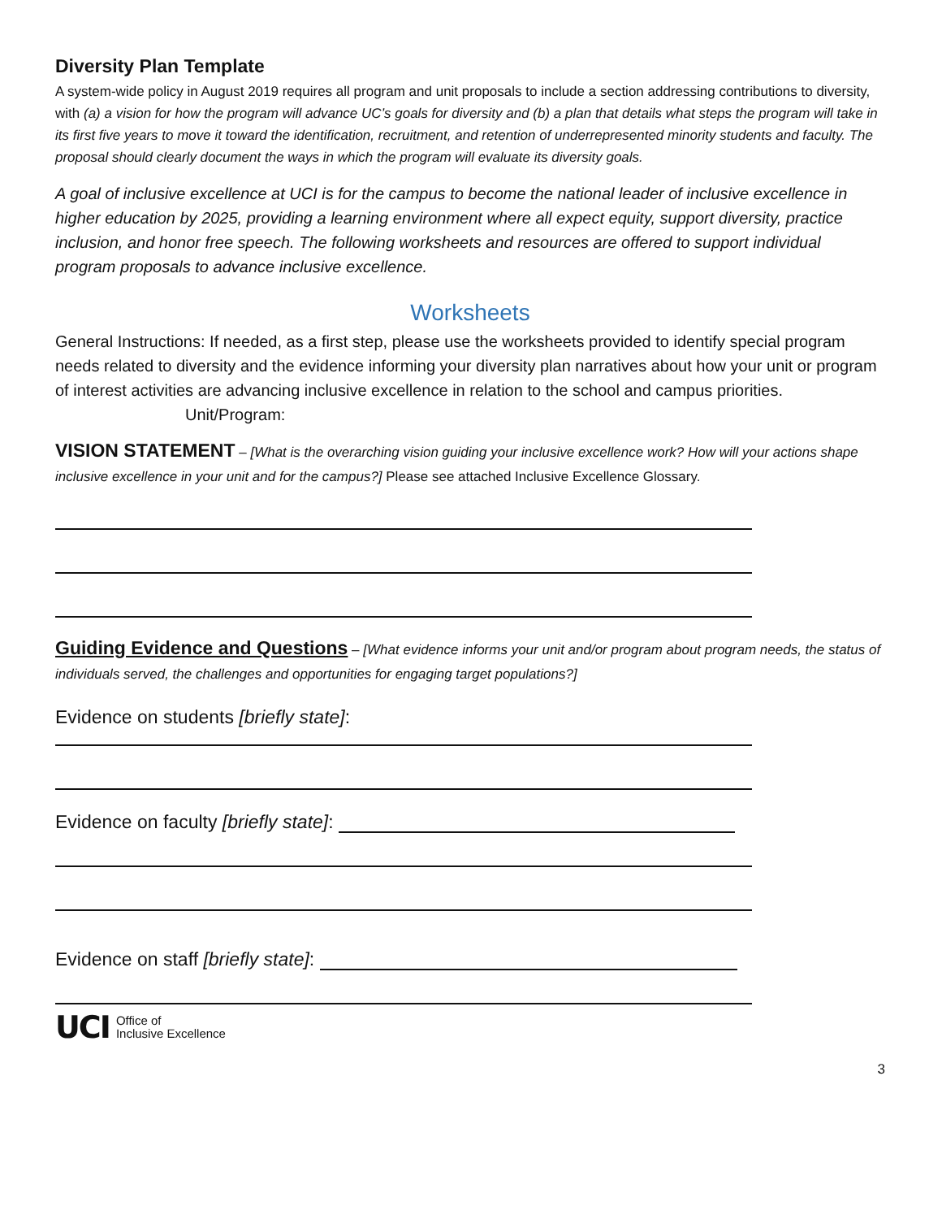Diversity Plan Template
A system-wide policy in August 2019 requires all program and unit proposals to include a section addressing contributions to diversity, with (a) a vision for how the program will advance UC’s goals for diversity and (b) a plan that details what steps the program will take in its first five years to move it toward the identification, recruitment, and retention of underrepresented minority students and faculty. The proposal should clearly document the ways in which the program will evaluate its diversity goals.
A goal of inclusive excellence at UCI is for the campus to become the national leader of inclusive excellence in higher education by 2025, providing a learning environment where all expect equity, support diversity, practice inclusion, and honor free speech. The following worksheets and resources are offered to support individual program proposals to advance inclusive excellence.
Worksheets
General Instructions: If needed, as a first step, please use the worksheets provided to identify special program needs related to diversity and the evidence informing your diversity plan narratives about how your unit or program of interest activities are advancing inclusive excellence in relation to the school and campus priorities. Unit/Program:
VISION STATEMENT – [What is the overarching vision guiding your inclusive excellence work? How will your actions shape inclusive excellence in your unit and for the campus?] Please see attached Inclusive Excellence Glossary.
Guiding Evidence and Questions – [What evidence informs your unit and/or program about program needs, the status of individuals served, the challenges and opportunities for engaging target populations?]
Evidence on students [briefly state]:
Evidence on faculty [briefly state]:
Evidence on staff [briefly state]:
UCI Office of
Inclusive Excellence
3